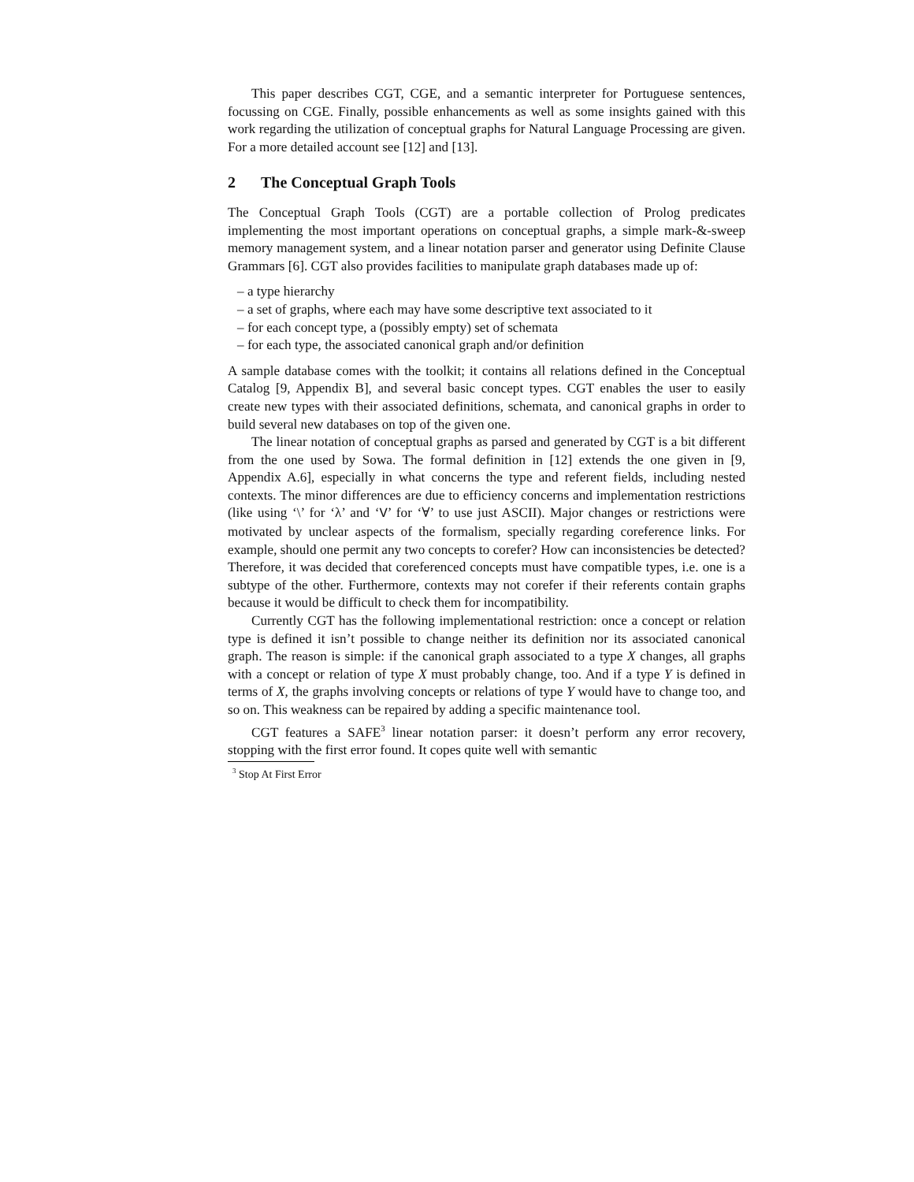This paper describes CGT, CGE, and a semantic interpreter for Portuguese sentences, focussing on CGE. Finally, possible enhancements as well as some insights gained with this work regarding the utilization of conceptual graphs for Natural Language Processing are given. For a more detailed account see [12] and [13].
2 The Conceptual Graph Tools
The Conceptual Graph Tools (CGT) are a portable collection of Prolog predicates implementing the most important operations on conceptual graphs, a simple mark-&-sweep memory management system, and a linear notation parser and generator using Definite Clause Grammars [6]. CGT also provides facilities to manipulate graph databases made up of:
– a type hierarchy
– a set of graphs, where each may have some descriptive text associated to it
– for each concept type, a (possibly empty) set of schemata
– for each type, the associated canonical graph and/or definition
A sample database comes with the toolkit; it contains all relations defined in the Conceptual Catalog [9, Appendix B], and several basic concept types. CGT enables the user to easily create new types with their associated definitions, schemata, and canonical graphs in order to build several new databases on top of the given one.
The linear notation of conceptual graphs as parsed and generated by CGT is a bit different from the one used by Sowa. The formal definition in [12] extends the one given in [9, Appendix A.6], especially in what concerns the type and referent fields, including nested contexts. The minor differences are due to efficiency concerns and implementation restrictions (like using ‘\’ for ‘λ’ and ‘V’ for ‘∀’ to use just ASCII). Major changes or restrictions were motivated by unclear aspects of the formalism, specially regarding coreference links. For example, should one permit any two concepts to corefer? How can inconsistencies be detected? Therefore, it was decided that coreferenced concepts must have compatible types, i.e. one is a subtype of the other. Furthermore, contexts may not corefer if their referents contain graphs because it would be difficult to check them for incompatibility.
Currently CGT has the following implementational restriction: once a concept or relation type is defined it isn’t possible to change neither its definition nor its associated canonical graph. The reason is simple: if the canonical graph associated to a type X changes, all graphs with a concept or relation of type X must probably change, too. And if a type Y is defined in terms of X, the graphs involving concepts or relations of type Y would have to change too, and so on. This weakness can be repaired by adding a specific maintenance tool.
CGT features a SAFE<sup>3</sup> linear notation parser: it doesn’t perform any error recovery, stopping with the first error found. It copes quite well with semantic
<sup>3</sup> Stop At First Error